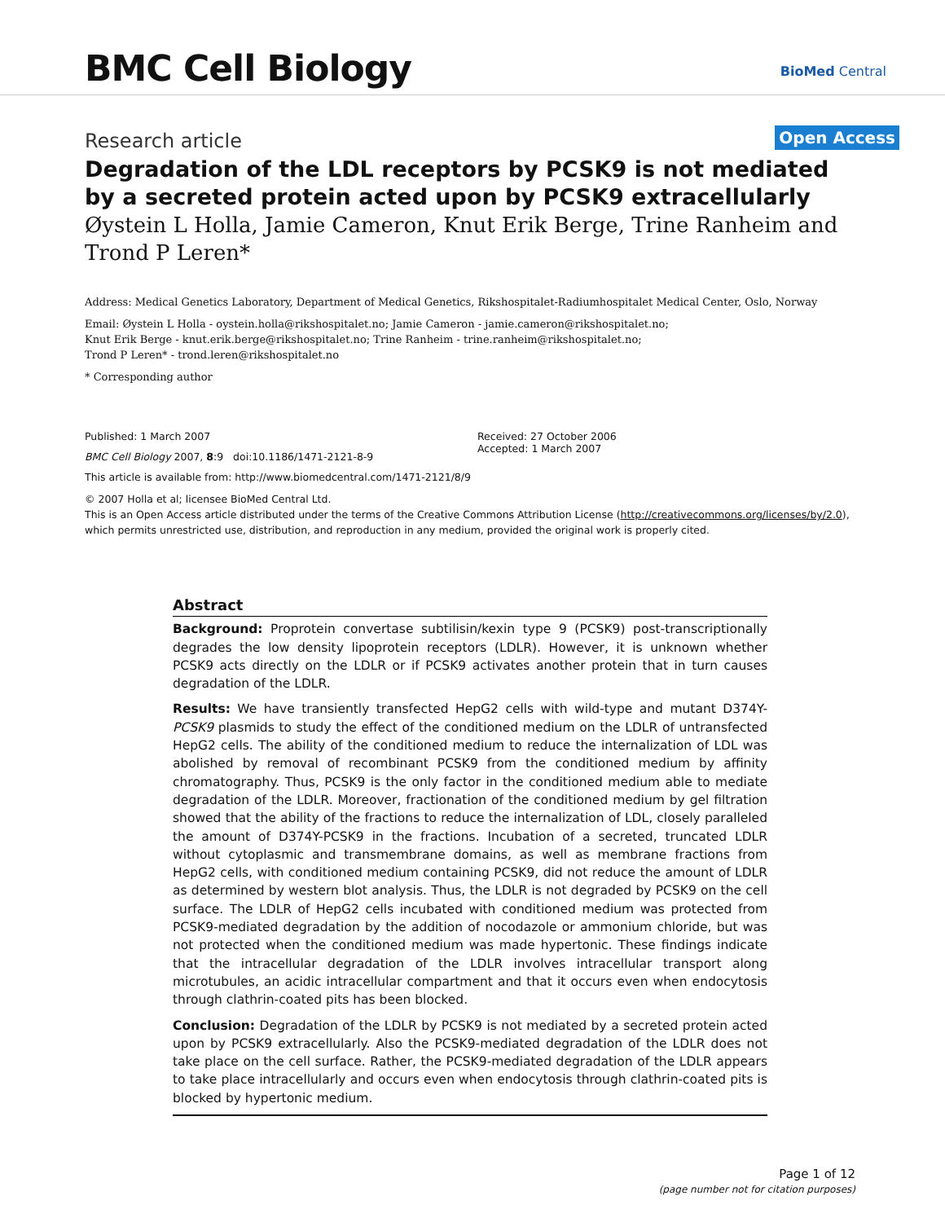BMC Cell Biology BioMed Central
Research article
Open Access
Degradation of the LDL receptors by PCSK9 is not mediated by a secreted protein acted upon by PCSK9 extracellularly
Øystein L Holla, Jamie Cameron, Knut Erik Berge, Trine Ranheim and Trond P Leren*
Address: Medical Genetics Laboratory, Department of Medical Genetics, Rikshospitalet-Radiumhospitalet Medical Center, Oslo, Norway
Email: Øystein L Holla - oystein.holla@rikshospitalet.no; Jamie Cameron - jamie.cameron@rikshospitalet.no;
Knut Erik Berge - knut.erik.berge@rikshospitalet.no; Trine Ranheim - trine.ranheim@rikshospitalet.no;
Trond P Leren* - trond.leren@rikshospitalet.no
* Corresponding author
Published: 1 March 2007
BMC Cell Biology 2007, 8:9 doi:10.1186/1471-2121-8-9
This article is available from: http://www.biomedcentral.com/1471-2121/8/9
Received: 27 October 2006
Accepted: 1 March 2007
© 2007 Holla et al; licensee BioMed Central Ltd.
This is an Open Access article distributed under the terms of the Creative Commons Attribution License (http://creativecommons.org/licenses/by/2.0), which permits unrestricted use, distribution, and reproduction in any medium, provided the original work is properly cited.
Abstract
Background: Proprotein convertase subtilisin/kexin type 9 (PCSK9) post-transcriptionally degrades the low density lipoprotein receptors (LDLR). However, it is unknown whether PCSK9 acts directly on the LDLR or if PCSK9 activates another protein that in turn causes degradation of the LDLR.
Results: We have transiently transfected HepG2 cells with wild-type and mutant D374Y-PCSK9 plasmids to study the effect of the conditioned medium on the LDLR of untransfected HepG2 cells. The ability of the conditioned medium to reduce the internalization of LDL was abolished by removal of recombinant PCSK9 from the conditioned medium by affinity chromatography. Thus, PCSK9 is the only factor in the conditioned medium able to mediate degradation of the LDLR. Moreover, fractionation of the conditioned medium by gel filtration showed that the ability of the fractions to reduce the internalization of LDL, closely paralleled the amount of D374Y-PCSK9 in the fractions. Incubation of a secreted, truncated LDLR without cytoplasmic and transmembrane domains, as well as membrane fractions from HepG2 cells, with conditioned medium containing PCSK9, did not reduce the amount of LDLR as determined by western blot analysis. Thus, the LDLR is not degraded by PCSK9 on the cell surface. The LDLR of HepG2 cells incubated with conditioned medium was protected from PCSK9-mediated degradation by the addition of nocodazole or ammonium chloride, but was not protected when the conditioned medium was made hypertonic. These findings indicate that the intracellular degradation of the LDLR involves intracellular transport along microtubules, an acidic intracellular compartment and that it occurs even when endocytosis through clathrin-coated pits has been blocked.
Conclusion: Degradation of the LDLR by PCSK9 is not mediated by a secreted protein acted upon by PCSK9 extracellularly. Also the PCSK9-mediated degradation of the LDLR does not take place on the cell surface. Rather, the PCSK9-mediated degradation of the LDLR appears to take place intracellularly and occurs even when endocytosis through clathrin-coated pits is blocked by hypertonic medium.
Page 1 of 12
(page number not for citation purposes)